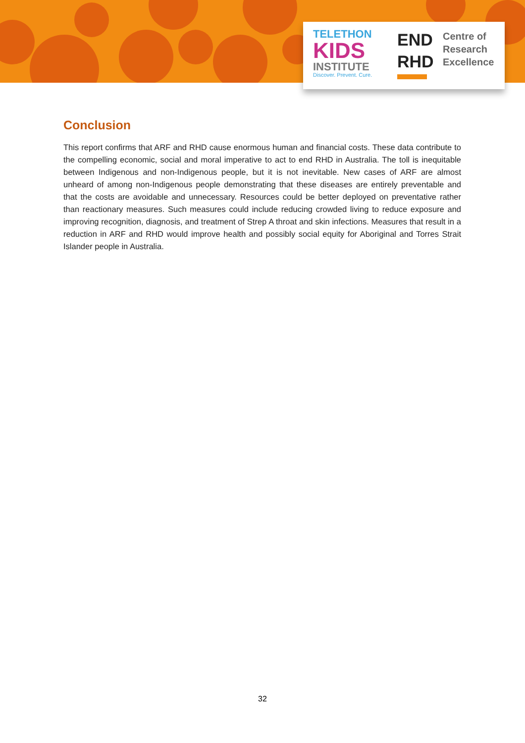TELETHON
KIDS
INSTITUTE
Discover. Prevent. Cure.
END
RHD
Centre of
Research
Excellence
Conclusion
This report confirms that ARF and RHD cause enormous human and financial costs. These data contribute to the compelling economic, social and moral imperative to act to end RHD in Australia. The toll is inequitable between Indigenous and non-Indigenous people, but it is not inevitable. New cases of ARF are almost unheard of among non-Indigenous people demonstrating that these diseases are entirely preventable and that the costs are avoidable and unnecessary. Resources could be better deployed on preventative rather than reactionary measures. Such measures could include reducing crowded living to reduce exposure and improving recognition, diagnosis, and treatment of Strep A throat and skin infections. Measures that result in a reduction in ARF and RHD would improve health and possibly social equity for Aboriginal and Torres Strait Islander people in Australia.
32